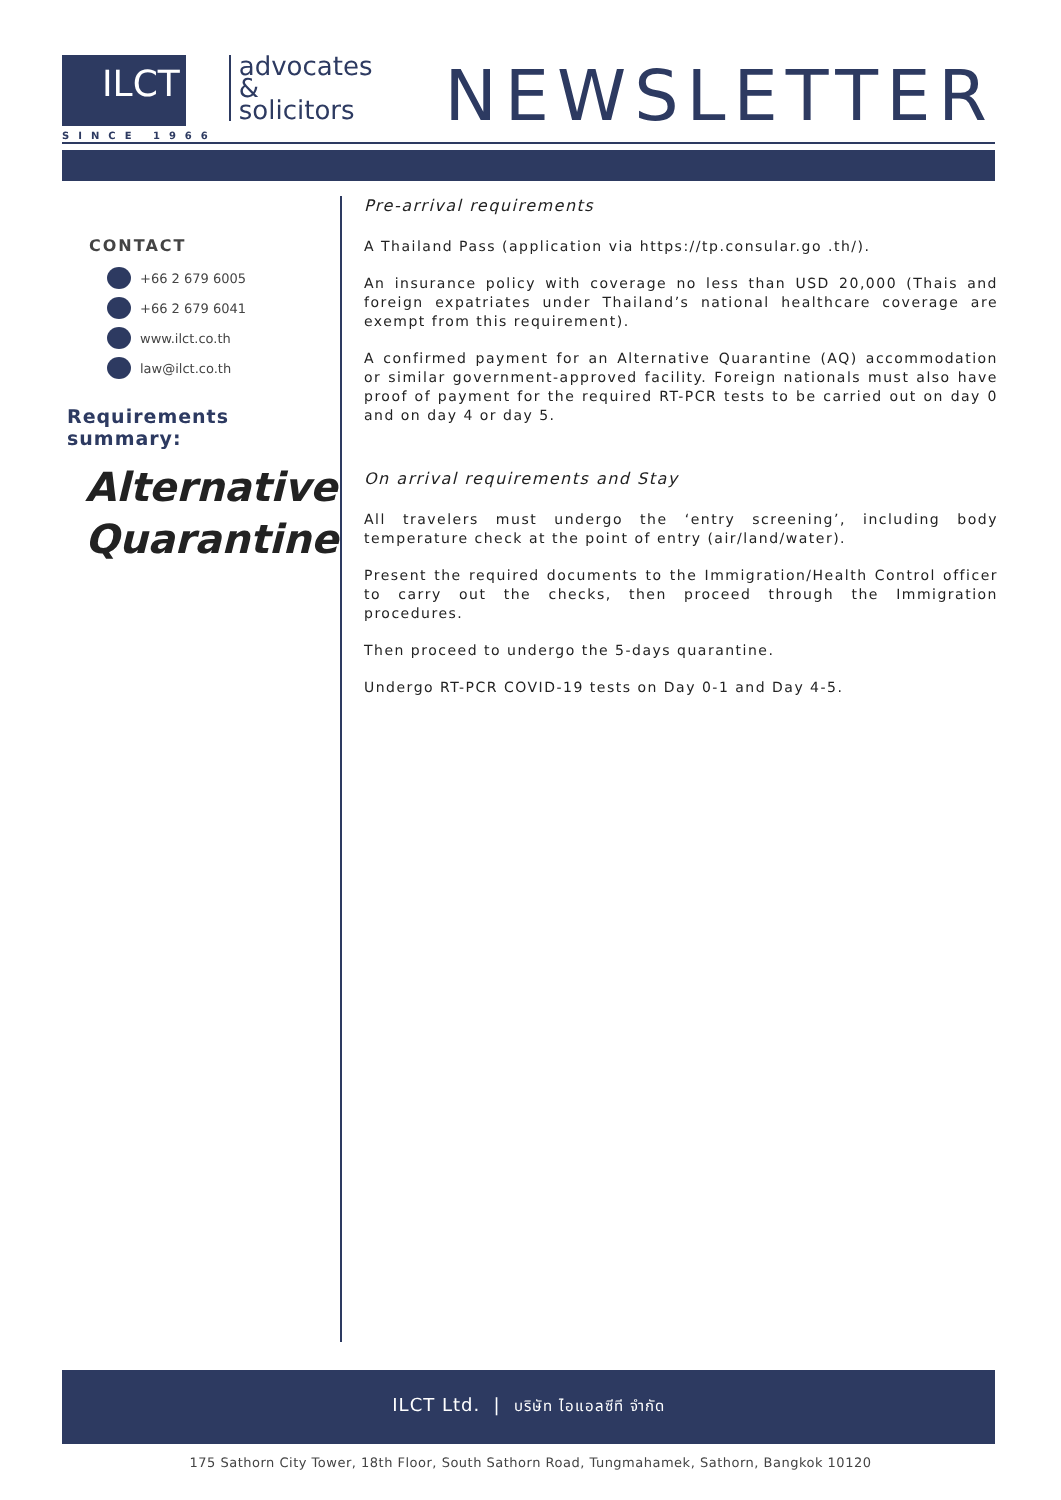ILCT
SINCE 1966
advocates
&
solicitors
NEWSLETTER
CONTACT
+66 2 679 6005
+66 2 679 6041
www.ilct.co.th
law@ilct.co.th
Requirements summary:
Alternative
Quarantine
Pre-arrival requirements
A Thailand Pass (application via https://tp.consular.go .th/).
An insurance policy with coverage no less than USD 20,000 (Thais and foreign expatriates under Thailand’s national healthcare coverage are exempt from this requirement).
A confirmed payment for an Alternative Quarantine (AQ) accommodation or similar government-approved facility. Foreign nationals must also have proof of payment for the required RT-PCR tests to be carried out on day 0 and on day 4 or day 5.
On arrival requirements and Stay
All travelers must undergo the ‘entry screening’, including body temperature check at the point of entry (air/land/water).
Present the required documents to the Immigration/Health Control officer to carry out the checks, then proceed through the Immigration procedures.
Then proceed to undergo the 5-days quarantine.
Undergo RT-PCR COVID-19 tests on Day 0-1 and Day 4-5.
ILCT Ltd. | บริษัท ไอแอลซีที จำกัด
175 Sathorn City Tower, 18th Floor, South Sathorn Road, Tungmahamek, Sathorn, Bangkok 10120